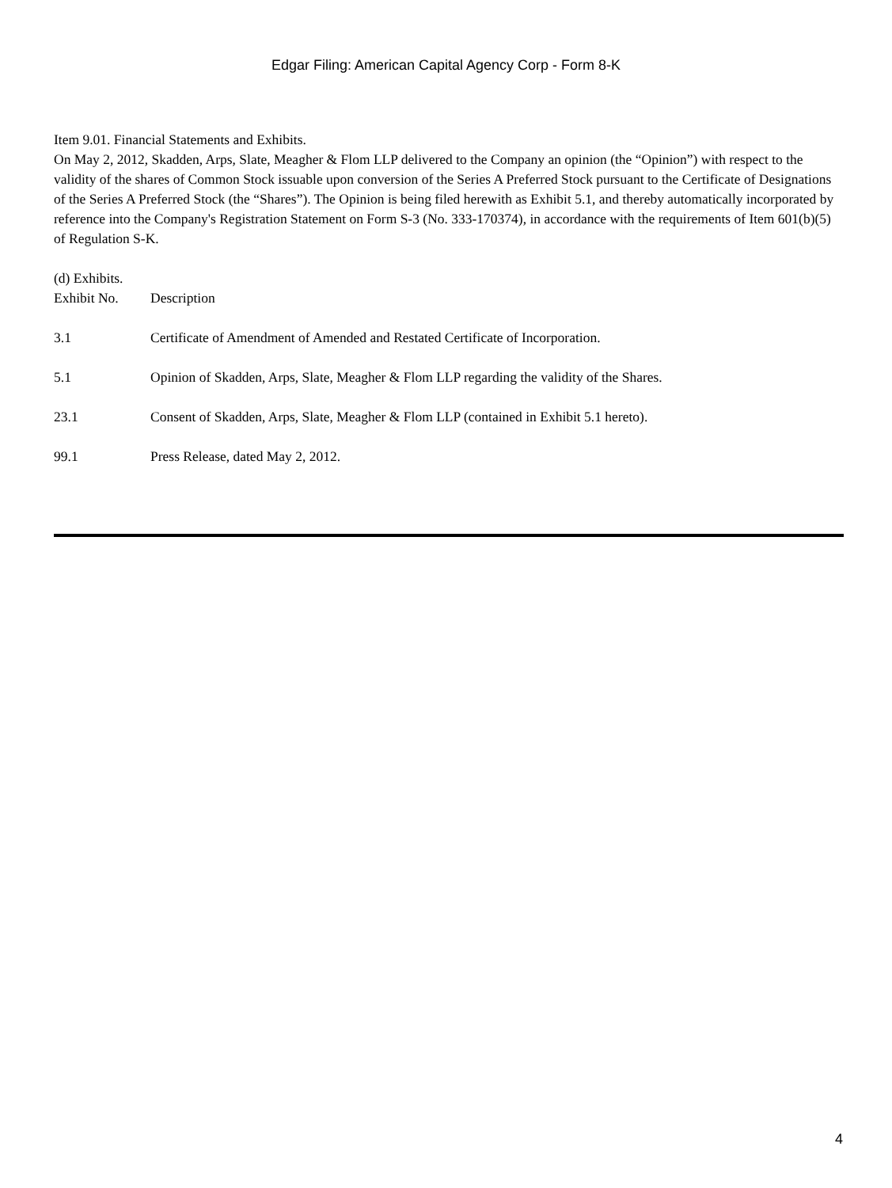Edgar Filing: American Capital Agency Corp - Form 8-K
Item 9.01. Financial Statements and Exhibits.
On May 2, 2012, Skadden, Arps, Slate, Meagher & Flom LLP delivered to the Company an opinion (the “Opinion”) with respect to the validity of the shares of Common Stock issuable upon conversion of the Series A Preferred Stock pursuant to the Certificate of Designations of the Series A Preferred Stock (the “Shares”). The Opinion is being filed herewith as Exhibit 5.1, and thereby automatically incorporated by reference into the Company's Registration Statement on Form S-3 (No. 333-170374), in accordance with the requirements of Item 601(b)(5) of Regulation S-K.
(d) Exhibits.
| Exhibit No. | Description |
| 3.1 | Certificate of Amendment of Amended and Restated Certificate of Incorporation. |
| 5.1 | Opinion of Skadden, Arps, Slate, Meagher & Flom LLP regarding the validity of the Shares. |
| 23.1 | Consent of Skadden, Arps, Slate, Meagher & Flom LLP (contained in Exhibit 5.1 hereto). |
| 99.1 | Press Release, dated May 2, 2012. |
4